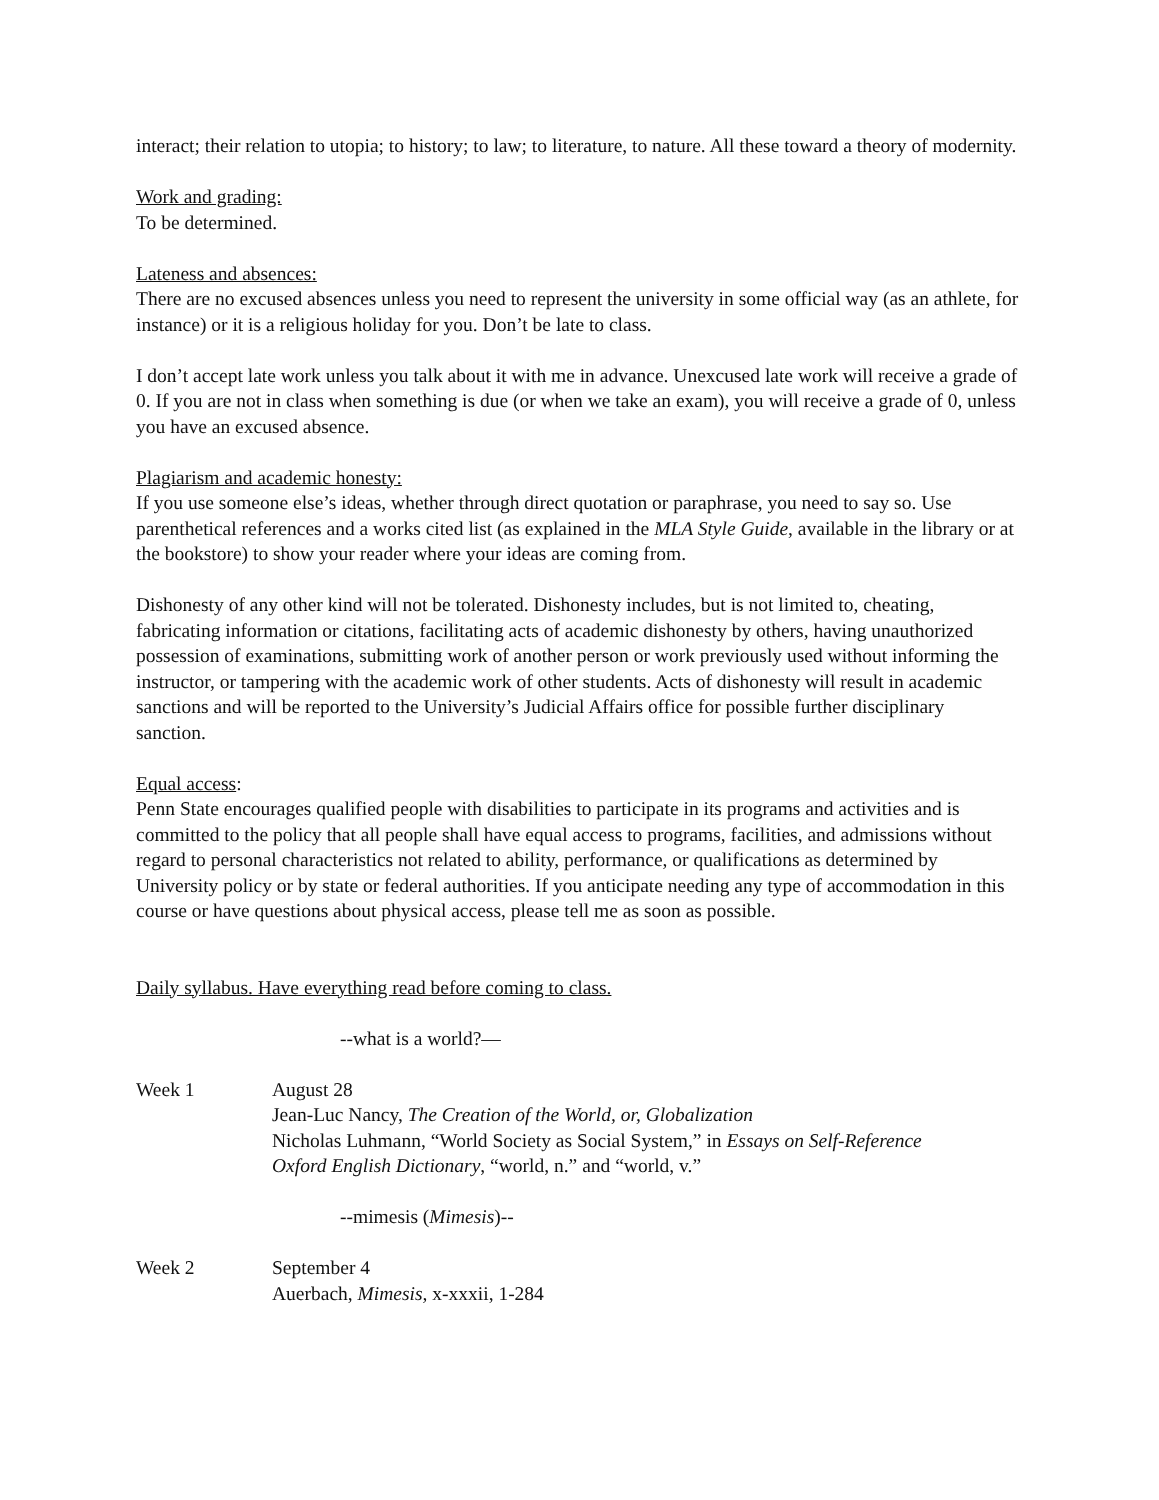interact; their relation to utopia; to history; to law; to literature, to nature. All these toward a theory of modernity.
Work and grading:
To be determined.
Lateness and absences:
There are no excused absences unless you need to represent the university in some official way (as an athlete, for instance) or it is a religious holiday for you. Don’t be late to class.
I don’t accept late work unless you talk about it with me in advance. Unexcused late work will receive a grade of 0. If you are not in class when something is due (or when we take an exam), you will receive a grade of 0, unless you have an excused absence.
Plagiarism and academic honesty:
If you use someone else’s ideas, whether through direct quotation or paraphrase, you need to say so. Use parenthetical references and a works cited list (as explained in the MLA Style Guide, available in the library or at the bookstore) to show your reader where your ideas are coming from.
Dishonesty of any other kind will not be tolerated. Dishonesty includes, but is not limited to, cheating, fabricating information or citations, facilitating acts of academic dishonesty by others, having unauthorized possession of examinations, submitting work of another person or work previously used without informing the instructor, or tampering with the academic work of other students. Acts of dishonesty will result in academic sanctions and will be reported to the University’s Judicial Affairs office for possible further disciplinary sanction.
Equal access:
Penn State encourages qualified people with disabilities to participate in its programs and activities and is committed to the policy that all people shall have equal access to programs, facilities, and admissions without regard to personal characteristics not related to ability, performance, or qualifications as determined by University policy or by state or federal authorities. If you anticipate needing any type of accommodation in this course or have questions about physical access, please tell me as soon as possible.
Daily syllabus. Have everything read before coming to class.
--what is a world?—
Week 1 August 28
Jean-Luc Nancy, The Creation of the World, or, Globalization
Nicholas Luhmann, “World Society as Social System,” in Essays on Self-Reference
Oxford English Dictionary, “world, n.” and “world, v.”
--mimesis (Mimesis)--
Week 2 September 4
Auerbach, Mimesis, x-xxxii, 1-284